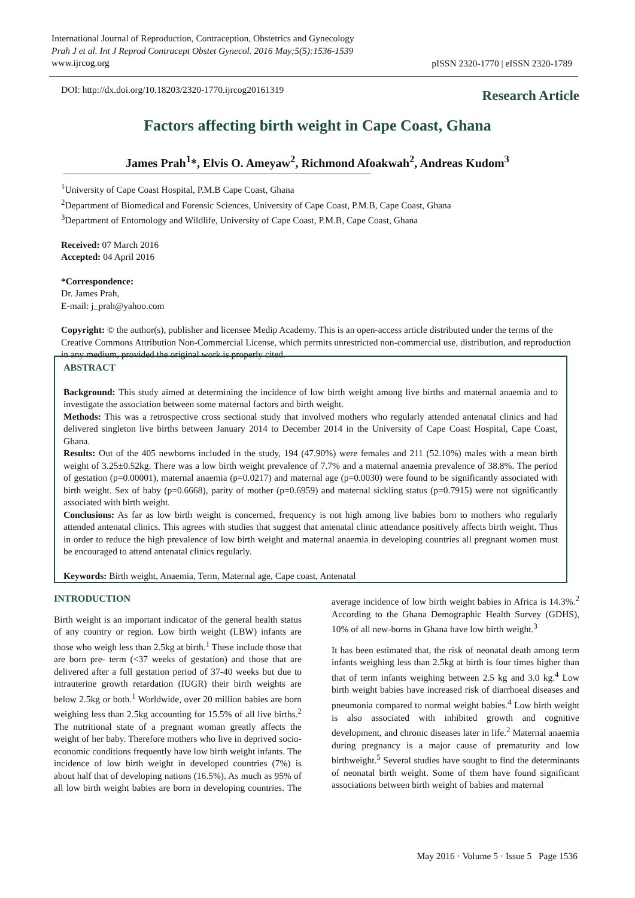International Journal of Reproduction, Contraception, Obstetrics and Gynecology
Prah J et al. Int J Reprod Contracept Obstet Gynecol. 2016 May;5(5):1536-1539
www.ijrcog.org
pISSN 2320-1770 | eISSN 2320-1789
DOI: http://dx.doi.org/10.18203/2320-1770.ijrcog20161319
Research Article
Factors affecting birth weight in Cape Coast, Ghana
James Prah<sup>1</sup>*, Elvis O. Ameyaw<sup>2</sup>, Richmond Afoakwah<sup>2</sup>, Andreas Kudom<sup>3</sup>
<sup>1</sup> University of Cape Coast Hospital, P.M.B Cape Coast, Ghana
<sup>2</sup> Department of Biomedical and Forensic Sciences, University of Cape Coast, P.M.B, Cape Coast, Ghana
<sup>3</sup> Department of Entomology and Wildlife, University of Cape Coast, P.M.B, Cape Coast, Ghana
Received: 07 March 2016
Accepted: 04 April 2016
*Correspondence:
Dr. James Prah,
E-mail: j_prah@yahoo.com
Copyright: © the author(s), publisher and licensee Medip Academy. This is an open-access article distributed under the terms of the Creative Commons Attribution Non-Commercial License, which permits unrestricted non-commercial use, distribution, and reproduction in any medium, provided the original work is properly cited.
ABSTRACT
Background: This study aimed at determining the incidence of low birth weight among live births and maternal anaemia and to investigate the association between some maternal factors and birth weight.
Methods: This was a retrospective cross sectional study that involved mothers who regularly attended antenatal clinics and had delivered singleton live births between January 2014 to December 2014 in the University of Cape Coast Hospital, Cape Coast, Ghana.
Results: Out of the 405 newborns included in the study, 194 (47.90%) were females and 211 (52.10%) males with a mean birth weight of 3.25±0.52kg. There was a low birth weight prevalence of 7.7% and a maternal anaemia prevalence of 38.8%. The period of gestation (p=0.00001), maternal anaemia (p=0.0217) and maternal age (p=0.0030) were found to be significantly associated with birth weight. Sex of baby (p=0.6668), parity of mother (p=0.6959) and maternal sickling status (p=0.7915) were not significantly associated with birth weight.
Conclusions: As far as low birth weight is concerned, frequency is not high among live babies born to mothers who regularly attended antenatal clinics. This agrees with studies that suggest that antenatal clinic attendance positively affects birth weight. Thus in order to reduce the high prevalence of low birth weight and maternal anaemia in developing countries all pregnant women must be encouraged to attend antenatal clinics regularly.
Keywords: Birth weight, Anaemia, Term, Maternal age, Cape coast, Antenatal
INTRODUCTION
Birth weight is an important indicator of the general health status of any country or region. Low birth weight (LBW) infants are those who weigh less than 2.5kg at birth.<sup>1</sup> These include those that are born pre- term (<37 weeks of gestation) and those that are delivered after a full gestation period of 37-40 weeks but due to intrauterine growth retardation (IUGR) their birth weights are below 2.5kg or both.<sup>1</sup> Worldwide, over 20 million babies are born weighing less than 2.5kg accounting for 15.5% of all live births.<sup>2</sup> The nutritional state of a pregnant woman greatly affects the weight of her baby. Therefore mothers who live in deprived socio-economic conditions frequently have low birth weight infants. The incidence of low birth weight in developed countries (7%) is about half that of developing nations (16.5%). As much as 95% of all low birth weight babies are born in developing countries. The average incidence of low birth weight babies in Africa is 14.3%.<sup>2</sup> According to the Ghana Demographic Health Survey (GDHS), 10% of all new-borns in Ghana have low birth weight.<sup>3</sup>
It has been estimated that, the risk of neonatal death among term infants weighing less than 2.5kg at birth is four times higher than that of term infants weighing between 2.5 kg and 3.0 kg.<sup>4</sup> Low birth weight babies have increased risk of diarrhoeal diseases and pneumonia compared to normal weight babies.<sup>4</sup> Low birth weight is also associated with inhibited growth and cognitive development, and chronic diseases later in life.<sup>2</sup> Maternal anaemia during pregnancy is a major cause of prematurity and low birthweight.<sup>5</sup> Several studies have sought to find the determinants of neonatal birth weight. Some of them have found significant associations between birth weight of babies and maternal
May 2016 · Volume 5 · Issue 5 Page 1536